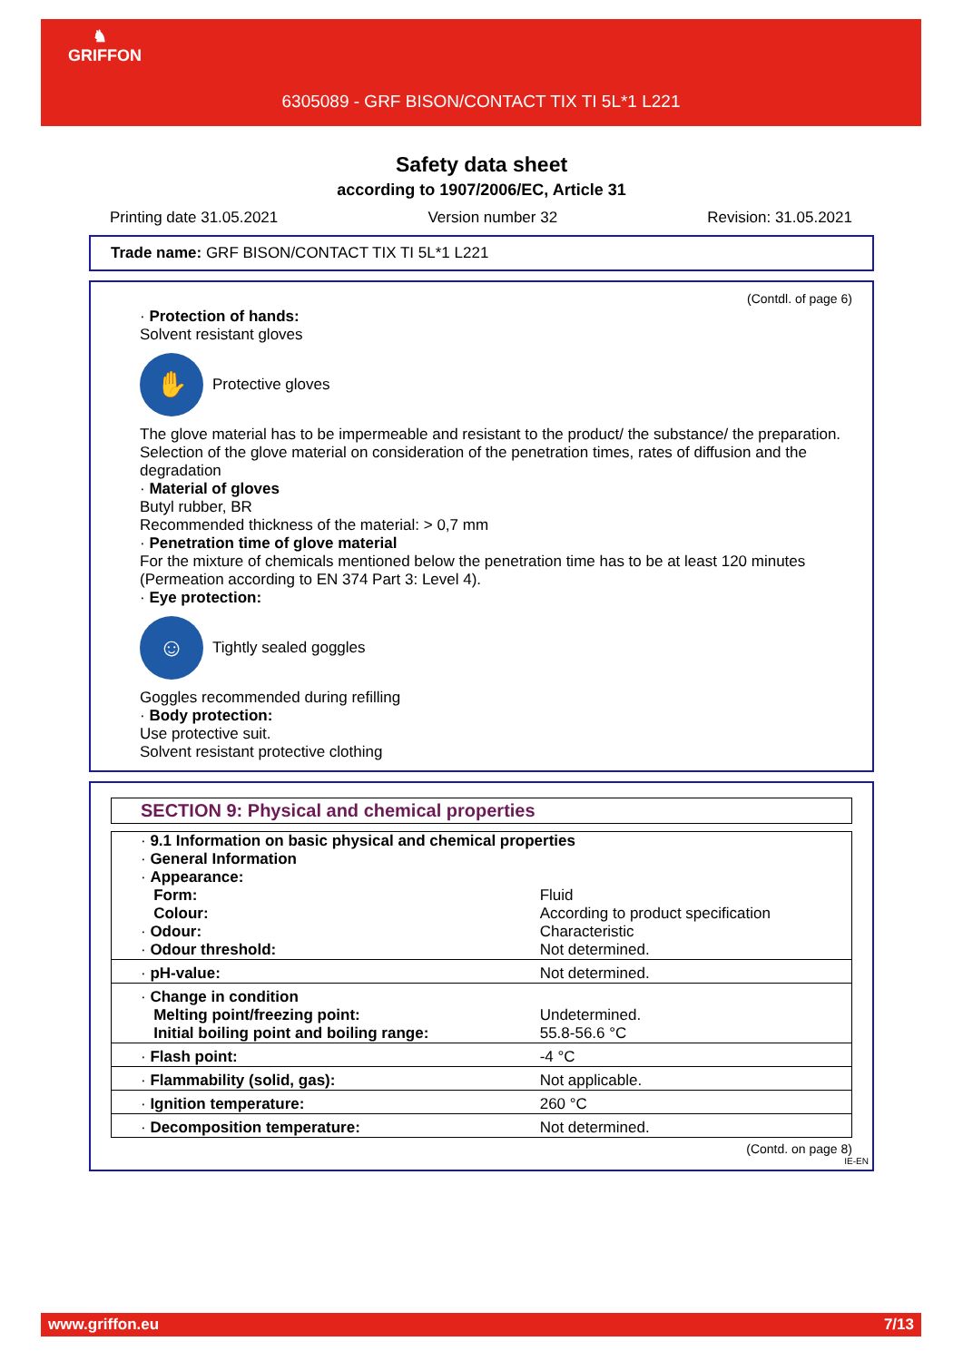♞
GRIFFON
6305089 - GRF BISON/CONTACT TIX TI 5L*1 L221
Safety data sheet
according to 1907/2006/EC, Article 31
Printing date 31.05.2021 Version number 32 Revision: 31.05.2021
Trade name: GRF BISON/CONTACT TIX TI 5L*1 L221
(Contdl. of page 6)
· Protection of hands:
Solvent resistant gloves
✋
Protective gloves
The glove material has to be impermeable and resistant to the product/ the substance/ the preparation.
Selection of the glove material on consideration of the penetration times, rates of diffusion and the degradation
· Material of gloves
Butyl rubber, BR
Recommended thickness of the material: > 0,7 mm
· Penetration time of glove material
For the mixture of chemicals mentioned below the penetration time has to be at least 120 minutes (Permeation according to EN 374 Part 3: Level 4).
· Eye protection:
☺
Tightly sealed goggles
Goggles recommended during refilling
· Body protection:
Use protective suit.
Solvent resistant protective clothing
SECTION 9: Physical and chemical properties
| · 9.1 Information on basic physical and chemical properties | |
| · General Information | |
| · Appearance: | |
| Form: | Fluid |
| Colour: | According to product specification |
| · Odour: | Characteristic |
| · Odour threshold: | Not determined. |
| · pH-value: | Not determined. |
| · Change in condition | |
| Melting point/freezing point: | Undetermined. |
| Initial boiling point and boiling range: | 55.8-56.6 °C |
| · Flash point: | -4 °C |
| · Flammability (solid, gas): | Not applicable. |
| · Ignition temperature: | 260 °C |
| · Decomposition temperature: | Not determined. |
(Contd. on page 8)
IE-EN
www.griffon.eu 7/13